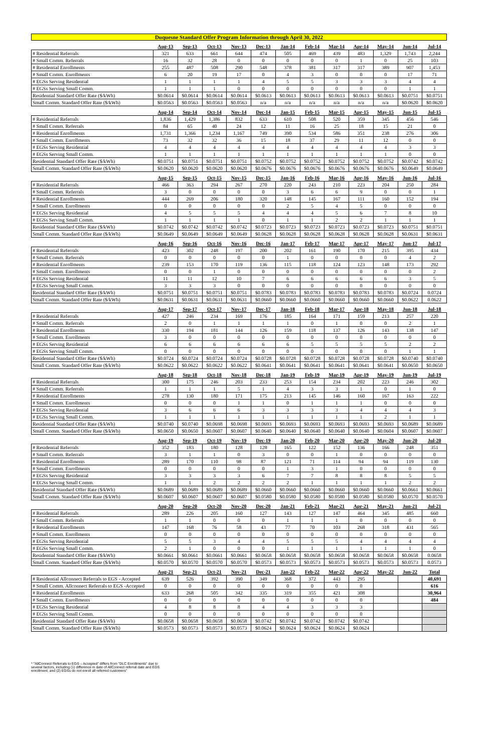Duquesne Standard Offer Program Information through April 30, 2022
| | Aug-13 | Sep-13 | Oct-13 | Nov-13 | Dec-13 | Jan-14 | Feb-14 | Mar-14 | Apr-14 | May-14 | Jun-14 | Jul-14 |
| # Residential Referrals | 321 | 633 | 661 | 644 | 474 | 505 | 469 | 439 | 483 | 1,329 | 1,743 | 2,244 |
| # Small Comm. Referrals | 16 | 32 | 28 | 0 | 0 | 0 | 0 | 0 | 1 | 0 | 25 | 103 |
| # Residential Enrollments | 255 | 487 | 508 | 290 | 548 | 378 | 381 | 317 | 317 | 389 | 907 | 1,453 |
| # Small Comm. Enrollments | 6 | 20 | 19 | 17 | 0 | 4 | 3 | 0 | 0 | 0 | 17 | 71 |
| # EGSs Serving Residential | 1 | 1 | 1 | 1 | 4 | 5 | 5 | 3 | 3 | 3 | 4 | 4 |
| # EGSs Serving Small Comm. | 1 | 1 | 1 | 0 | 0 | 0 | 0 | 0 | 0 | 0 | 1 | 1 |
| Residential Standard Offer Rate ($/kWh) | $0.0614 | $0.0614 | $0.0614 | $0.0614 | $0.0613 | $0.0613 | $0.0613 | $0.0613 | $0.0613 | $0.0613 | $0.0751 | $0.0751 |
| Small Comm. Standard Offer Rate ($/kWh) | $0.0563 | $0.0563 | $0.0563 | $0.0563 | n/a | n/a | n/a | n/a | n/a | n/a | $0.0620 | $0.0620 |
| | Aug-14 | Sep-14 | Oct-14 | Nov-14 | Dec-14 | Jan-15 | Feb-15 | Mar-15 | Apr-15 | May-15 | Jun-15 | Jul-15 |
| # Residential Referrals | 1,836 | 1,429 | 1,386 | 832 | 633 | 610 | 508 | 520 | 359 | 345 | 456 | 546 |
| # Small Comm. Referrals | 84 | 65 | 40 | 24 | 12 | 11 | 16 | 25 | 18 | 15 | 21 | 0 |
| # Residential Enrollments | 1,731 | 1,366 | 1,234 | 1,167 | 749 | 390 | 534 | 586 | 351 | 238 | 276 | 306 |
| # Small Comm. Enrollments | 73 | 32 | 32 | 36 | 15 | 18 | 37 | 29 | 11 | 12 | 0 | 0 |
| # EGSs Serving Residential | 4 | 4 | 4 | 4 | 4 | 4 | 4 | 4 | 4 | 4 | 3 | 3 |
| # EGSs Serving Small Comm. | 1 | 1 | 1 | 1 | 1 | 1 | 1 | 1 | 1 | 1 | 0 | 0 |
| Residential Standard Offer Rate ($/kWh) | $0.0751 | $0.0751 | $0.0751 | $0.0751 | $0.0752 | $0.0752 | $0.0752 | $0.0752 | $0.0752 | $0.0752 | $0.0742 | $0.0742 |
| Small Comm. Standard Offer Rate ($/kWh) | $0.0620 | $0.0620 | $0.0620 | $0.0620 | $0.0676 | $0.0676 | $0.0676 | $0.0676 | $0.0676 | $0.0676 | $0.0649 | $0.0649 |
| | Aug-15 | Sep-15 | Oct-15 | Nov-15 | Dec-15 | Jan-16 | Feb-16 | Mar-16 | Apr-16 | May-16 | Jun-16 | Jul-16 |
| # Residential Referrals | 466 | 363 | 294 | 267 | 270 | 220 | 243 | 210 | 223 | 204 | 250 | 284 |
| # Small Comm. Referrals | 3 | 0 | 0 | 0 | 0 | 3 | 6 | 6 | 9 | 0 | 0 | 1 |
| # Residential Enrollments | 444 | 269 | 206 | 180 | 320 | 148 | 145 | 167 | 111 | 160 | 152 | 194 |
| # Small Comm. Enrollments | 0 | 0 | 0 | 0 | 0 | 2 | 5 | 4 | 5 | 0 | 0 | 0 |
| # EGSs Serving Residential | 4 | 5 | 5 | 5 | 4 | 4 | 4 | 5 | 6 | 7 | 8 | 10 |
| # EGSs Serving Small Comm. | 1 | 1 | 1 | 1 | 0 | 1 | 1 | 2 | 2 | 1 | 1 | 1 |
| Residential Standard Offer Rate ($/kWh) | $0.0742 | $0.0742 | $0.0742 | $0.0742 | $0.0723 | $0.0723 | $0.0723 | $0.0723 | $0.0723 | $0.0723 | $0.0751 | $0.0751 |
| Small Comm. Standard Offer Rate ($/kWh) | $0.0649 | $0.0649 | $0.0649 | $0.0649 | $0.0628 | $0.0628 | $0.0628 | $0.0628 | $0.0628 | $0.0628 | $0.0631 | $0.0631 |
| | Aug-16 | Sep-16 | Oct-16 | Nov-16 | Dec-16 | Jan-17 | Feb-17 | Mar-17 | Apr-17 | May-17 | Jun-17 | Jul-17 |
| # Residential Referrals | 423 | 302 | 248 | 197 | 200 | 202 | 161 | 190 | 170 | 215 | 395 | 434 |
| # Small Comm. Referrals | 0 | 0 | 0 | 0 | 0 | 1 | 0 | 0 | 0 | 0 | 4 | 2 |
| # Residential Enrollments | 239 | 153 | 170 | 119 | 136 | 115 | 118 | 124 | 123 | 148 | 173 | 292 |
| # Small Comm. Enrollments | 0 | 0 | 1 | 0 | 0 | 0 | 0 | 0 | 0 | 0 | 0 | 2 |
| # EGSs Serving Residential | 11 | 11 | 12 | 10 | 7 | 6 | 6 | 6 | 6 | 6 | 3 | 5 |
| # EGSs Serving Small Comm. | 3 | 3 | 3 | 0 | 0 | 0 | 0 | 0 | 0 | 0 | 0 | 0 |
| Residential Standard Offer Rate ($/kWh) | $0.0751 | $0.0751 | $0.0751 | $0.0751 | $0.0783 | $0.0783 | $0.0783 | $0.0783 | $0.0783 | $0.0783 | $0.0724 | 0.0724 |
| Small Comm. Standard Offer Rate ($/kWh) | $0.0631 | $0.0631 | $0.0631 | $0.0631 | $0.0660 | $0.0660 | $0.0660 | $0.0660 | $0.0660 | $0.0660 | $0.0622 | 0.0622 |
| | Aug-17 | Sep-17 | Oct-17 | Nov-17 | Dec-17 | Jan-18 | Feb-18 | Mar-17 | Apr-18 | May-18 | Jun-18 | Jul-18 |
| # Residential Referrals | 427 | 246 | 234 | 169 | 176 | 185 | 164 | 171 | 159 | 213 | 257 | 220 |
| # Small Comm. Referrals | 2 | 0 | 1 | 1 | 1 | 1 | 0 | 1 | 0 | 0 | 2 | 1 |
| # Residential Enrollments | 330 | 194 | 181 | 144 | 126 | 159 | 118 | 137 | 126 | 143 | 138 | 147 |
| # Small Comm. Enrollments | 3 | 0 | 0 | 0 | 0 | 0 | 0 | 0 | 0 | 0 | 0 | 0 |
| # EGSs Serving Residential | 6 | 6 | 6 | 6 | 6 | 6 | 5 | 5 | 5 | 5 | 2 | 2 |
| # EGSs Serving Small Comm. | 0 | 0 | 0 | 0 | 0 | 0 | 0 | 0 | 0 | 0 | 1 | 1 |
| Residential Standard Offer Rate ($/kWh) | $0.0724 | $0.0724 | $0.0724 | $0.0724 | $0.0728 | $0.0728 | $0.0728 | $0.0728 | $0.0728 | $0.0728 | $0.0740 | $0.0740 |
| Small Comm. Standard Offer Rate ($/kWh) | $0.0622 | $0.0622 | $0.0622 | $0.0622 | $0.0641 | $0.0641 | $0.0641 | $0.0641 | $0.0641 | $0.0641 | $0.0650 | $0.0650 |
| | Aug-18 | Sep-18 | Oct-18 | Nov-18 | Dec-18 | Jan-19 | Feb-19 | Mar-19 | Apr-19 | May-19 | Jun-19 | Jul-19 |
| # Residential Referrals | 300 | 175 | 246 | 203 | 233 | 253 | 154 | 234 | 202 | 223 | 246 | 302 |
| # Small Comm. Referrals | 1 | 1 | 1 | 5 | 1 | 4 | 3 | 3 | 1 | 0 | 1 | 0 |
| # Residential Enrollments | 278 | 130 | 180 | 171 | 175 | 213 | 145 | 146 | 160 | 167 | 163 | 222 |
| # Small Comm. Enrollments | 0 | 0 | 0 | 1 | 1 | 0 | 1 | 1 | 1 | 0 | 0 | 0 |
| # EGSs Serving Residential | 3 | 6 | 6 | 6 | 3 | 3 | 3 | 3 | 4 | 4 | 4 | 3 |
| # EGSs Serving Small Comm. | 1 | 1 | 1 | 1 | 1 | 1 | 1 | 1 | 1 | 2 | 1 | 1 |
| Residential Standard Offer Rate ($/kWh) | $0.0740 | $0.0740 | $0.0698 | $0.0698 | $0.0693 | $0.0693 | $0.0693 | $0.0693 | $0.0693 | $0.0693 | $0.0689 | $0.0689 |
| Small Comm. Standard Offer Rate ($/kWh) | $0.0650 | $0.0650 | $0.0607 | $0.0607 | $0.0640 | $0.0640 | $0.0640 | $0.0640 | $0.0640 | $0.0604 | $0.0607 | $0.0607 |
| | Aug-19 | Sep-19 | Oct-19 | Nov-19 | Dec-19 | Jan-20 | Feb-20 | Mar-20 | Apr-20 | May-20 | Jun-20 | Jul-20 |
| # Residential Referrals | 352 | 183 | 180 | 128 | 128 | 165 | 122 | 152 | 136 | 166 | 248 | 351 |
| # Small Comm. Referrals | 3 | 1 | 1 | 0 | 3 | 0 | 0 | 1 | 0 | 0 | 0 | 0 |
| # Residential Enrollments | 289 | 170 | 110 | 98 | 87 | 121 | 71 | 114 | 94 | 94 | 119 | 130 |
| # Small Comm. Enrollments | 0 | 0 | 0 | 0 | 0 | 1 | 3 | 1 | 0 | 0 | 0 | 0 |
| # EGSs Serving Residential | 3 | 3 | 3 | 3 | 6 | 7 | 7 | 8 | 8 | 8 | 5 | 5 |
| # EGSs Serving Small Comm. | 1 | 1 | 2 | 2 | 2 | 2 | 1 | 1 | 1 | 1 | 2 | 2 |
| Residential Standard Offer Rate ($/kWh) | $0.0689 | $0.0689 | $0.0689 | $0.0689 | $0.0660 | $0.0660 | $0.0660 | $0.0660 | $0.0660 | $0.0660 | $0.0661 | $0.0661 |
| Small Comm. Standard Offer Rate ($/kWh) | $0.0607 | $0.0607 | $0.0607 | $0.0607 | $0.0580 | $0.0580 | $0.0580 | $0.0580 | $0.0580 | $0.0580 | $0.0570 | $0.0570 |
| | Aug-20 | Sep-20 | Oct-20 | Nov-20 | Dec-20 | Jan-21 | Feb-21 | Mar-21 | Apr-21 | May-21 | Jun-21 | Jul-21 |
| # Residential Referrals | 289 | 226 | 205 | 160 | 127 | 143 | 127 | 147 | 464 | 345 | 485 | 660 |
| # Small Comm. Referrals | 1 | 1 | 0 | 0 | 0 | 1 | 1 | 1 | 0 | 0 | 0 | 0 |
| # Residential Enrollments | 147 | 168 | 76 | 58 | 43 | 77 | 70 | 103 | 268 | 318 | 431 | 565 |
| # Small Comm. Enrollments | 0 | 0 | 0 | 0 | 0 | 0 | 0 | 0 | 0 | 0 | 0 | 0 |
| # EGSs Serving Residential | 5 | 5 | 3 | 4 | 4 | 5 | 5 | 5 | 4 | 4 | 4 | 4 |
| # EGSs Serving Small Comm. | 2 | 1 | 0 | 0 | 0 | 1 | 1 | 1 | 1 | 1 | 1 | 0 |
| Residential Standard Offer Rate ($/kWh) | $0.0661 | $0.0661 | $0.0661 | $0.0661 | $0.0658 | $0.0658 | $0.0658 | $0.0658 | $0.0658 | $0.0658 | $0.0658 | 0.0658 |
| Small Comm. Standard Offer Rate ($/kWh) | $0.0570 | $0.0570 | $0.0570 | $0.0570 | $0.0573 | $0.0573 | $0.0573 | $0.0573 | $0.0573 | $0.0573 | $0.0573 | 0.0573 |
| | Aug-21 | Sep-21 | Oct-21 | Nov-21 | Dec-21 | Jan-22 | Feb-22 | Mar-22 | Apr-22 | May-22 | Jun-22 | Total |
| # Residential Allconnect Referrals to EGS - Accepted | 639 | 526 | 392 | 390 | 349 | 368 | 372 | 443 | 295 | | | 40,691 |
| # Small Comm. Allconnect Referrals to EGS -Accepted | 0 | 0 | 0 | 0 | 0 | 0 | 0 | 0 | 0 | | | 616 |
| # Residential Enrollments | 633 | 268 | 505 | 342 | 335 | 319 | 355 | 421 | 308 | | | 30,964 |
| # Small Comm. Enrollments | 0 | 0 | 0 | 0 | 0 | 0 | 0 | 0 | 0 | | | 484 |
| # EGSs Serving Residential | 4 | 8 | 8 | 8 | 4 | 4 | 3 | 3 | 3 | | | |
| # EGSs Serving Small Comm. | 0 | 0 | 0 | 0 | 0 | 0 | 0 | 0 | 0 | | | |
| Residential Standard Offer Rate ($/kWh) | $0.0658 | $0.0658 | $0.0658 | $0.0658 | $0.0742 | $0.0742 | $0.0742 | $0.0742 | $0.0742 | | | |
| Small Comm. Standard Offer Rate ($/kWh) | $0.0573 | $0.0573 | $0.0573 | $0.0573 | $0.0624 | $0.0624 | $0.0624 | $0.0624 | $0.0624 | | | |
* "AllConnect Referrals to EGS – Accepted" differs from "DLC Enrollments" due to several factors, including (1) difference in date of AllConnect referral date and EGS enrollment; and (2) EGSs do not enroll all referred customers"